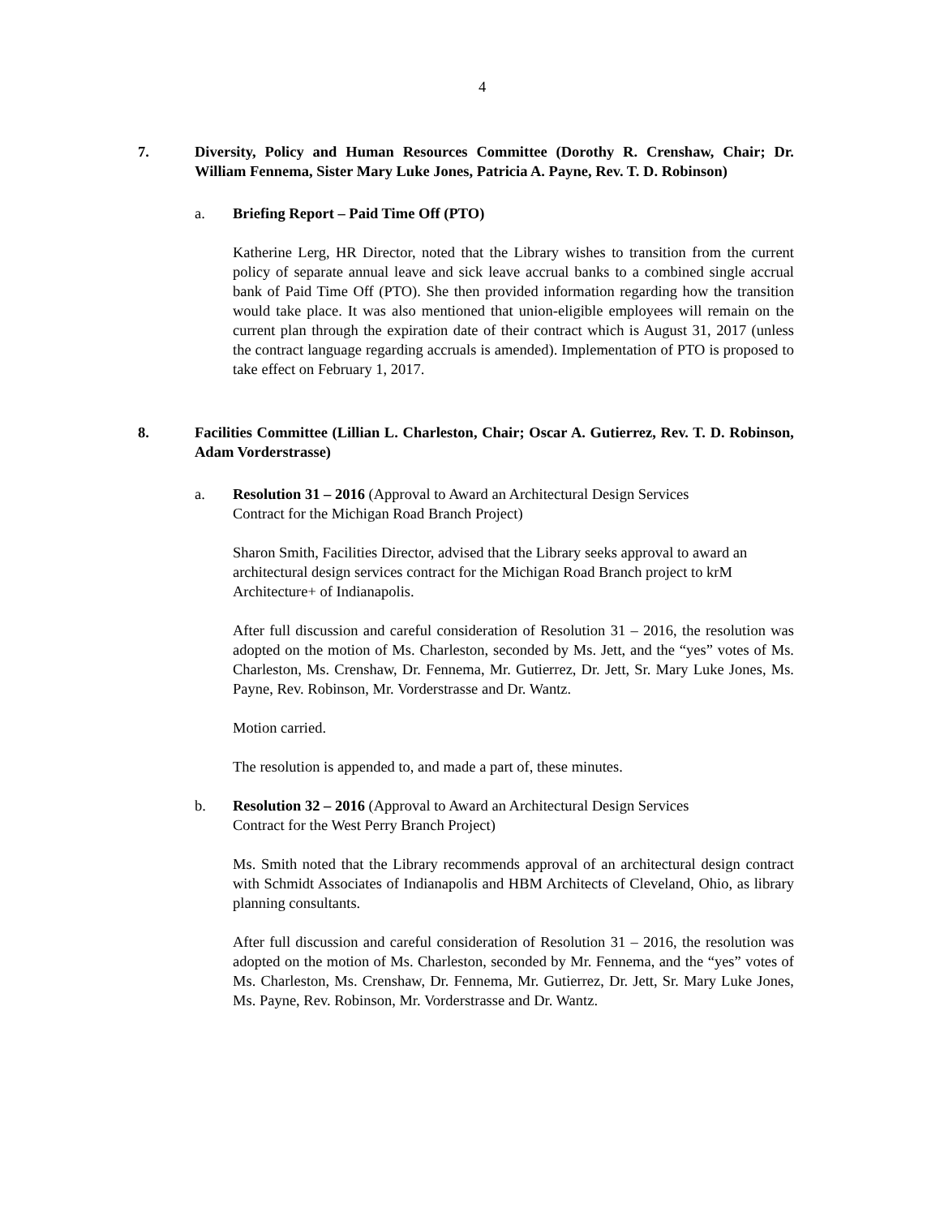4
7. Diversity, Policy and Human Resources Committee (Dorothy R. Crenshaw, Chair; Dr. William Fennema, Sister Mary Luke Jones, Patricia A. Payne, Rev. T. D. Robinson)
a. Briefing Report – Paid Time Off (PTO)
Katherine Lerg, HR Director, noted that the Library wishes to transition from the current policy of separate annual leave and sick leave accrual banks to a combined single accrual bank of Paid Time Off (PTO). She then provided information regarding how the transition would take place. It was also mentioned that union-eligible employees will remain on the current plan through the expiration date of their contract which is August 31, 2017 (unless the contract language regarding accruals is amended). Implementation of PTO is proposed to take effect on February 1, 2017.
8. Facilities Committee (Lillian L. Charleston, Chair; Oscar A. Gutierrez, Rev. T. D. Robinson, Adam Vorderstrasse)
a. Resolution 31 – 2016 (Approval to Award an Architectural Design Services
Contract for the Michigan Road Branch Project)
Sharon Smith, Facilities Director, advised that the Library seeks approval to award an architectural design services contract for the Michigan Road Branch project to krM Architecture+ of Indianapolis.
After full discussion and careful consideration of Resolution 31 – 2016, the resolution was adopted on the motion of Ms. Charleston, seconded by Ms. Jett, and the “yes” votes of Ms. Charleston, Ms. Crenshaw, Dr. Fennema, Mr. Gutierrez, Dr. Jett, Sr. Mary Luke Jones, Ms. Payne, Rev. Robinson, Mr. Vorderstrasse and Dr. Wantz.
Motion carried.
The resolution is appended to, and made a part of, these minutes.
b. Resolution 32 – 2016 (Approval to Award an Architectural Design Services
Contract for the West Perry Branch Project)
Ms. Smith noted that the Library recommends approval of an architectural design contract with Schmidt Associates of Indianapolis and HBM Architects of Cleveland, Ohio, as library planning consultants.
After full discussion and careful consideration of Resolution 31 – 2016, the resolution was adopted on the motion of Ms. Charleston, seconded by Mr. Fennema, and the “yes” votes of Ms. Charleston, Ms. Crenshaw, Dr. Fennema, Mr. Gutierrez, Dr. Jett, Sr. Mary Luke Jones, Ms. Payne, Rev. Robinson, Mr. Vorderstrasse and Dr. Wantz.